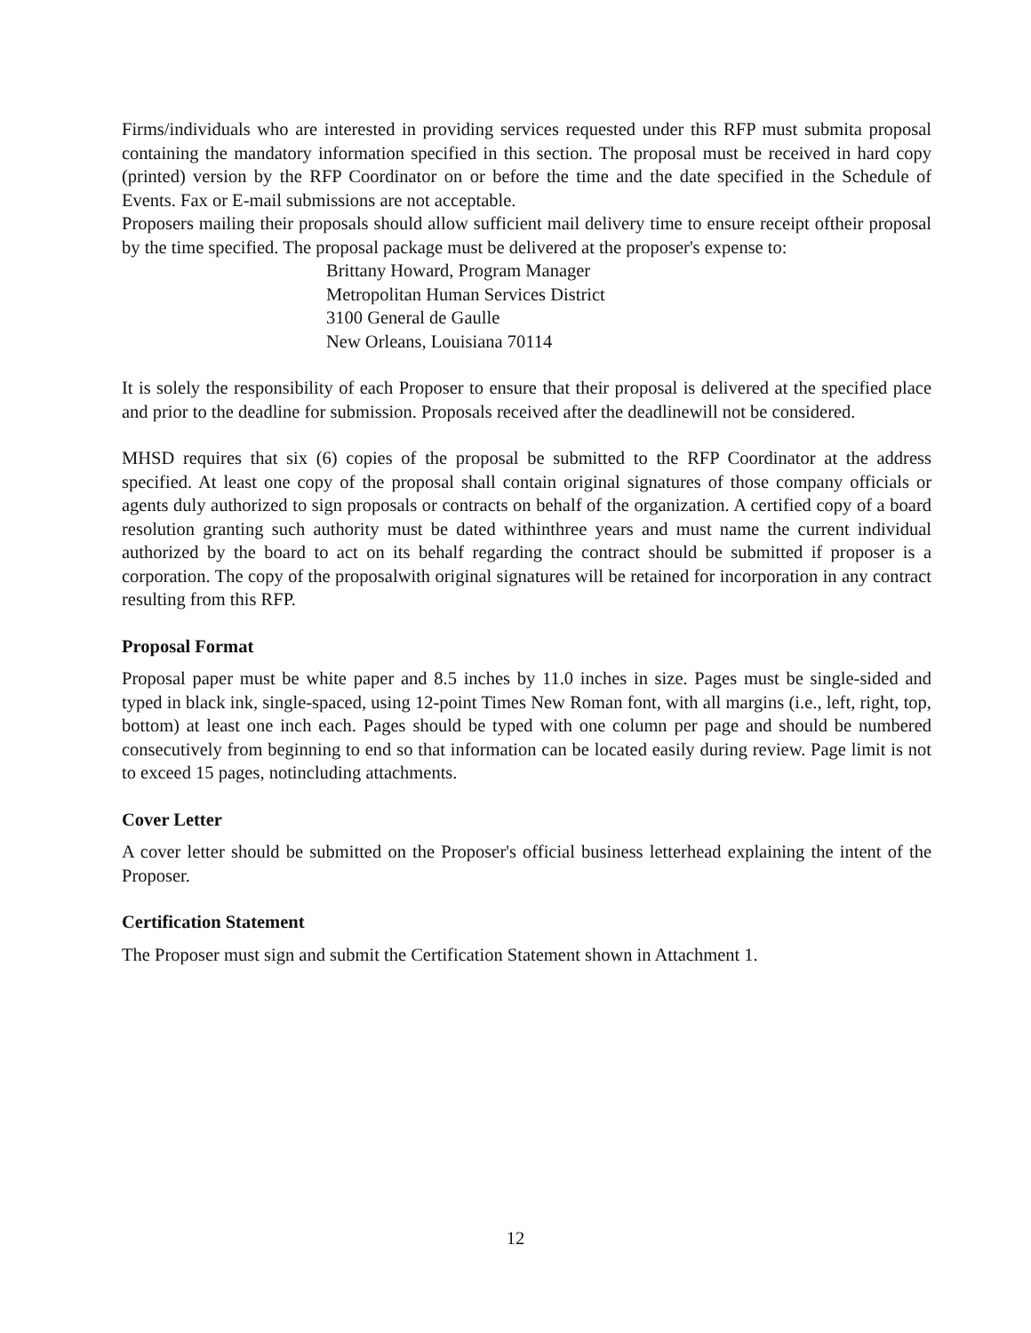Firms/individuals who are interested in providing services requested under this RFP must submita proposal containing the mandatory information specified in this section. The proposal must be received in hard copy (printed) version by the RFP Coordinator on or before the time and the date specified in the Schedule of Events. Fax or E-mail submissions are not acceptable.
Proposers mailing their proposals should allow sufficient mail delivery time to ensure receipt oftheir proposal by the time specified. The proposal package must be delivered at the proposer's expense to:
Brittany Howard, Program Manager
Metropolitan Human Services District
3100 General de Gaulle
New Orleans, Louisiana 70114
It is solely the responsibility of each Proposer to ensure that their proposal is delivered at the specified place and prior to the deadline for submission. Proposals received after the deadlinewill not be considered.
MHSD requires that six (6) copies of the proposal be submitted to the RFP Coordinator at the address specified. At least one copy of the proposal shall contain original signatures of those company officials or agents duly authorized to sign proposals or contracts on behalf of the organization. A certified copy of a board resolution granting such authority must be dated withinthree years and must name the current individual authorized by the board to act on its behalf regarding the contract should be submitted if proposer is a corporation. The copy of the proposalwith original signatures will be retained for incorporation in any contract resulting from this RFP.
Proposal Format
Proposal paper must be white paper and 8.5 inches by 11.0 inches in size. Pages must be single-sided and typed in black ink, single-spaced, using 12-point Times New Roman font, with all margins (i.e., left, right, top, bottom) at least one inch each. Pages should be typed with one column per page and should be numbered consecutively from beginning to end so that information can be located easily during review. Page limit is not to exceed 15 pages, notincluding attachments.
Cover Letter
A cover letter should be submitted on the Proposer's official business letterhead explaining the intent of the Proposer.
Certification Statement
The Proposer must sign and submit the Certification Statement shown in Attachment 1.
12